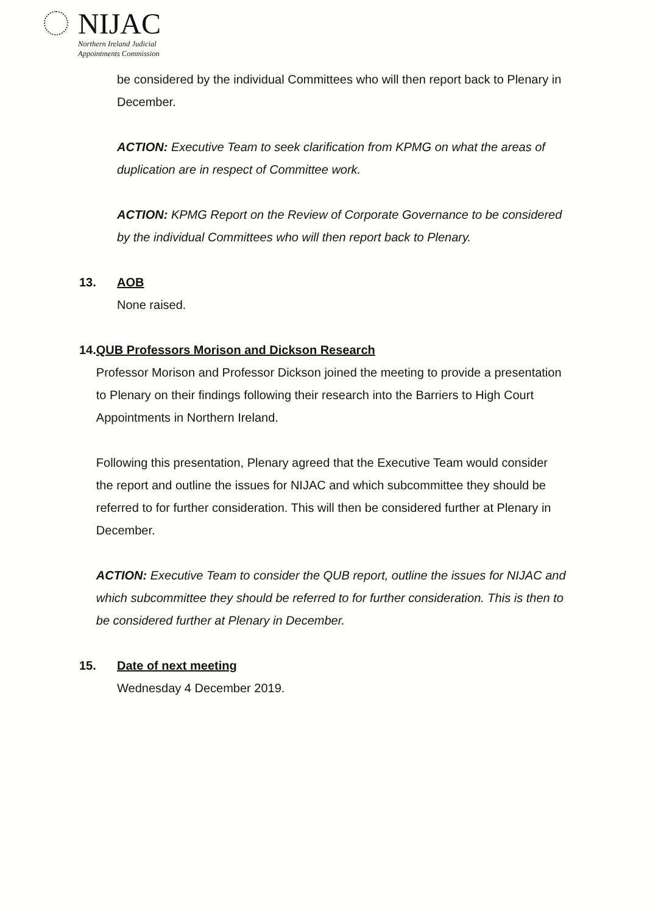NIJAC
Northern Ireland Judicial
Appointments Commission
be considered by the individual Committees who will then report back to Plenary in December.
ACTION: Executive Team to seek clarification from KPMG on what the areas of duplication are in respect of Committee work.
ACTION: KPMG Report on the Review of Corporate Governance to be considered by the individual Committees who will then report back to Plenary.
13. AOB
None raised.
14. QUB Professors Morison and Dickson Research
Professor Morison and Professor Dickson joined the meeting to provide a presentation to Plenary on their findings following their research into the Barriers to High Court Appointments in Northern Ireland.
Following this presentation, Plenary agreed that the Executive Team would consider the report and outline the issues for NIJAC and which subcommittee they should be referred to for further consideration. This will then be considered further at Plenary in December.
ACTION: Executive Team to consider the QUB report, outline the issues for NIJAC and which subcommittee they should be referred to for further consideration. This is then to be considered further at Plenary in December.
15. Date of next meeting
Wednesday 4 December 2019.